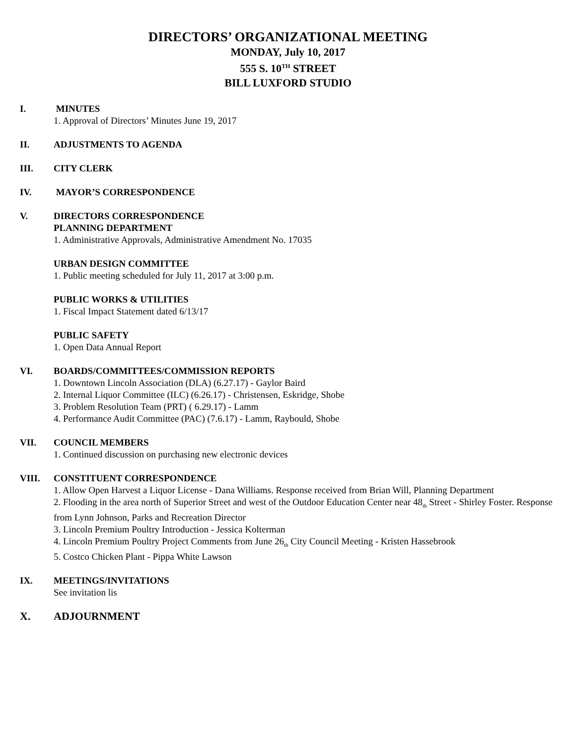DIRECTORS’ ORGANIZATIONAL MEETING
MONDAY, July 10, 2017
555 S. 10<sup>TH</sup> STREET
BILL LUXFORD STUDIO
I. MINUTES
1. Approval of Directors’ Minutes June 19, 2017
II. ADJUSTMENTS TO AGENDA
III. CITY CLERK
IV. MAYOR’S CORRESPONDENCE
V. DIRECTORS CORRESPONDENCE
PLANNING DEPARTMENT
1. Administrative Approvals, Administrative Amendment No. 17035
URBAN DESIGN COMMITTEE
1. Public meeting scheduled for July 11, 2017 at 3:00 p.m.
PUBLIC WORKS & UTILITIES
1. Fiscal Impact Statement dated 6/13/17
PUBLIC SAFETY
1. Open Data Annual Report
VI. BOARDS/COMMITTEES/COMMISSION REPORTS
1. Downtown Lincoln Association (DLA) (6.27.17) - Gaylor Baird
2. Internal Liquor Committee (ILC) (6.26.17) - Christensen, Eskridge, Shobe
3. Problem Resolution Team (PRT) ( 6.29.17) - Lamm
4. Performance Audit Committee (PAC) (7.6.17) - Lamm, Raybould, Shobe
VII. COUNCIL MEMBERS
1. Continued discussion on purchasing new electronic devices
VIII. CONSTITUENT CORRESPONDENCE
1. Allow Open Harvest a Liquor License - Dana Williams. Response received from Brian Will, Planning Department
2. Flooding in the area north of Superior Street and west of the Outdoor Education Center near 48<sub>th</sub> Street - Shirley Foster. Response from Lynn Johnson, Parks and Recreation Director
3. Lincoln Premium Poultry Introduction - Jessica Kolterman
4. Lincoln Premium Poultry Project Comments from June 26<sub>th</sub> City Council Meeting - Kristen Hassebrook
5. Costco Chicken Plant - Pippa White Lawson
IX. MEETINGS/INVITATIONS
See invitation lis
X. ADJOURNMENT